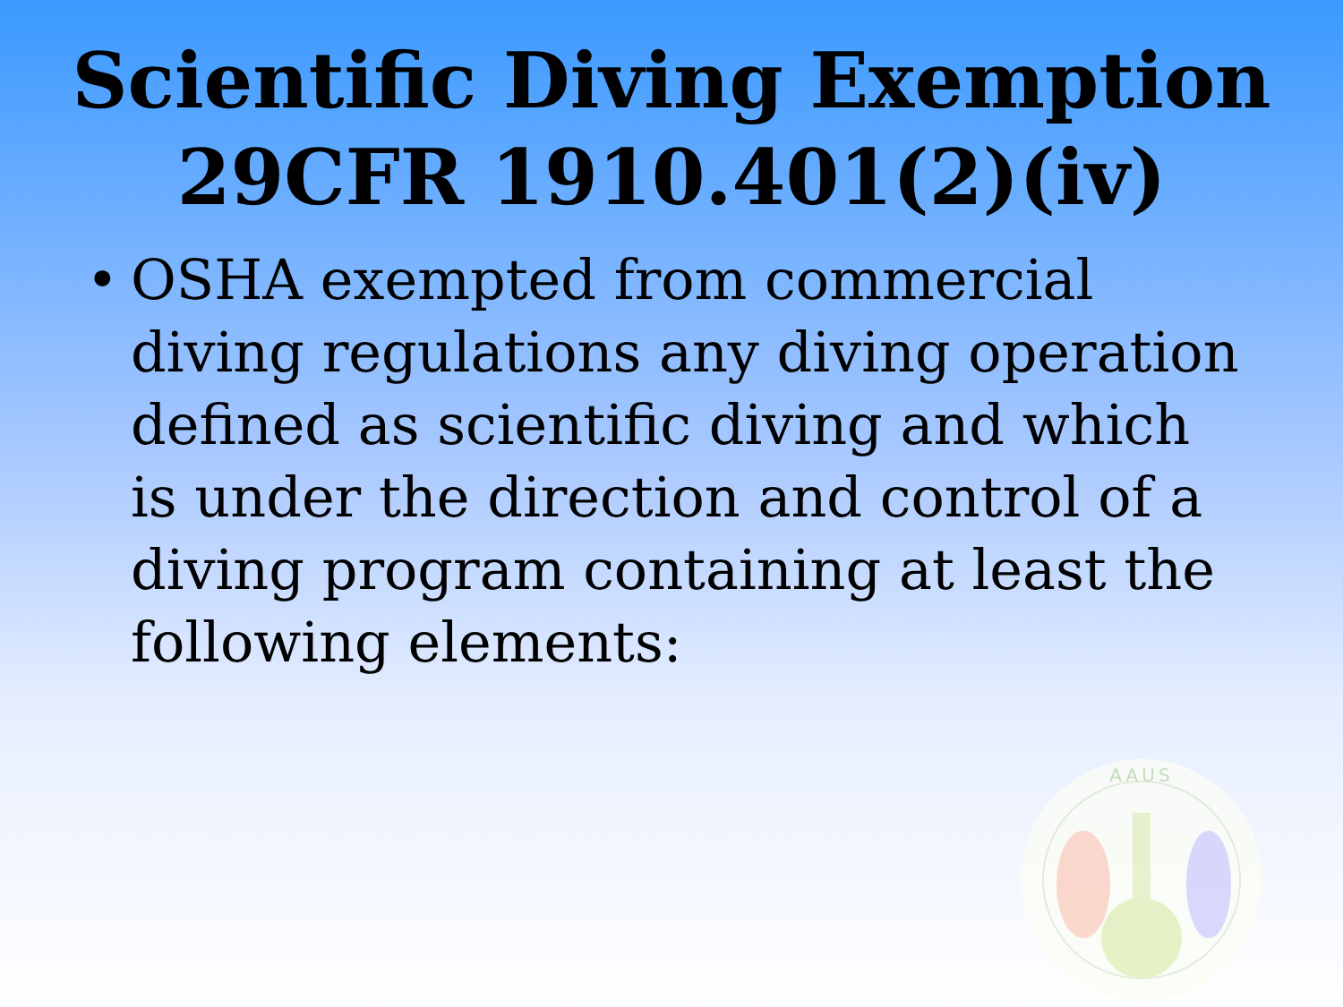Scientific Diving Exemption
29CFR 1910.401(2)(iv)
• OSHA exempted from commercial diving regulations any diving operation defined as scientific diving and which is under the direction and control of a diving program containing at least the following elements:
AAUS